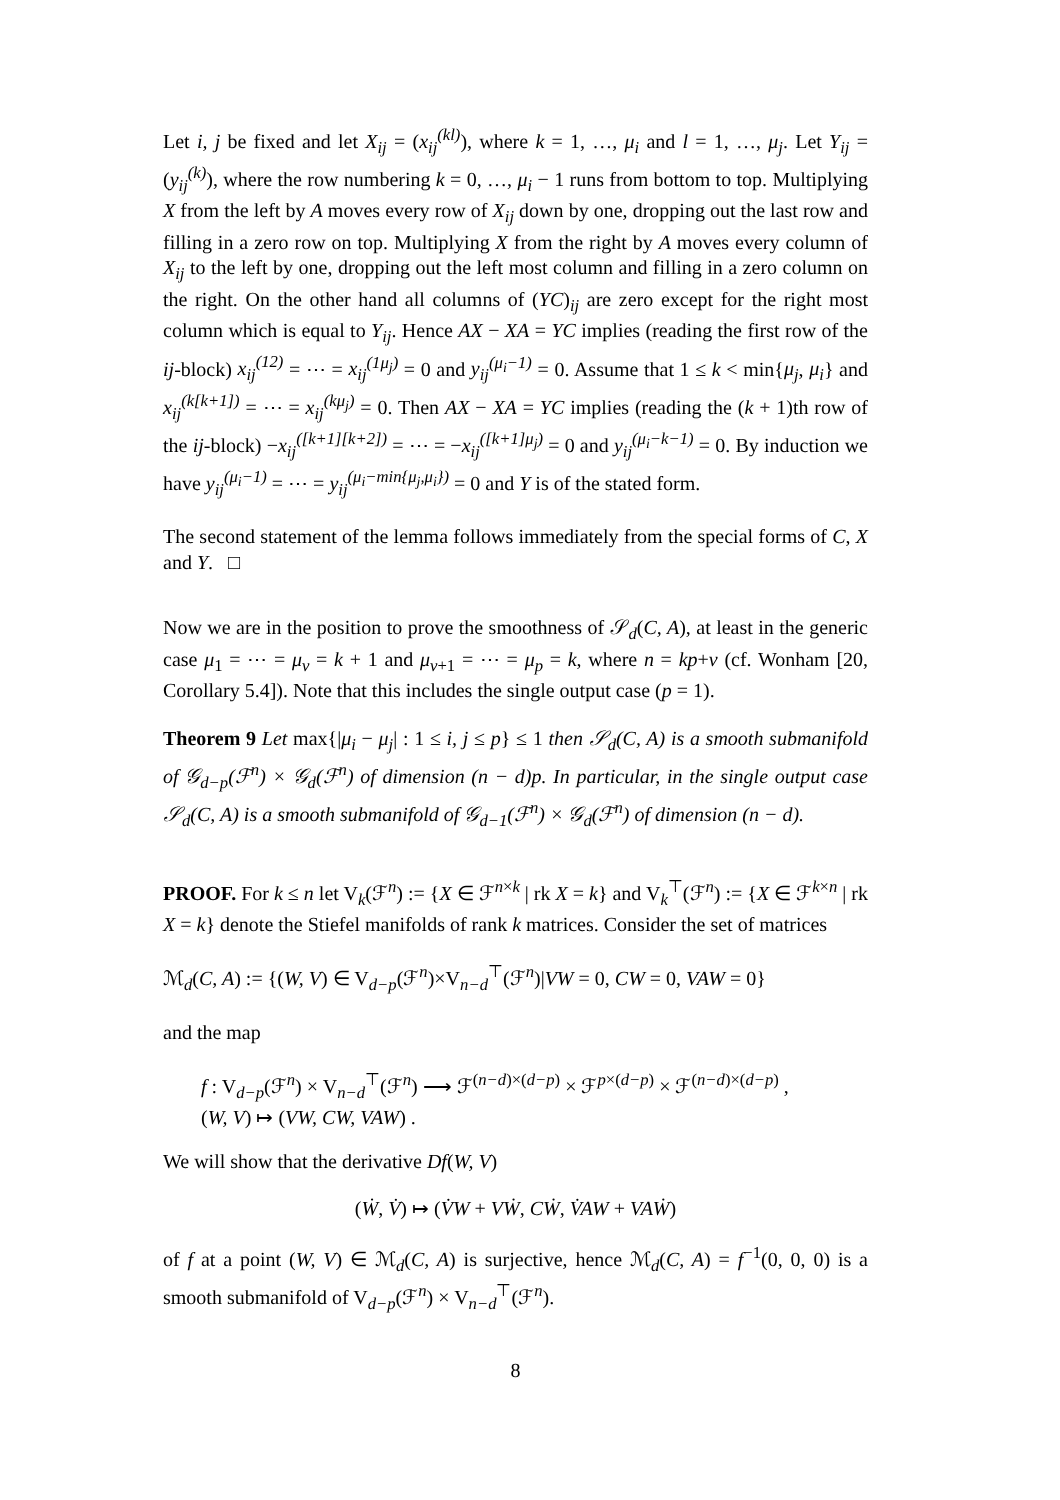Let i, j be fixed and let X<sub>ij</sub> = (x<sub>ij</sub><sup>(kl)</sup>), where k = 1, …, μ<sub>i</sub> and l = 1, …, μ<sub>j</sub>. Let Y<sub>ij</sub> = (y<sub>ij</sub><sup>(k)</sup>), where the row numbering k = 0, …, μ<sub>i</sub> − 1 runs from bottom to top. Multiplying X from the left by A moves every row of X<sub>ij</sub> down by one, dropping out the last row and filling in a zero row on top. Multiplying X from the right by A moves every column of X<sub>ij</sub> to the left by one, dropping out the left most column and filling in a zero column on the right. On the other hand all columns of (YC)<sub>ij</sub> are zero except for the right most column which is equal to Y<sub>ij</sub>. Hence AX − XA = YC implies (reading the first row of the ij-block) x<sub>ij</sub><sup>(12)</sup> = ⋯ = x<sub>ij</sub><sup>(1μ<sub>j</sub>)</sup> = 0 and y<sub>ij</sub><sup>(μ<sub>i</sub>−1)</sup> = 0. Assume that 1 ≤ k < min{μ<sub>j</sub>, μ<sub>i</sub>} and x<sub>ij</sub><sup>(k[k+1])</sup> = ⋯ = x<sub>ij</sub><sup>(kμ<sub>j</sub>)</sup> = 0. Then AX − XA = YC implies (reading the (k + 1)th row of the ij-block) −x<sub>ij</sub><sup>([k+1][k+2])</sup> = ⋯ = −x<sub>ij</sub><sup>([k+1]μ<sub>j</sub>)</sup> = 0 and y<sub>ij</sub><sup>(μ<sub>i</sub>−k−1)</sup> = 0. By induction we have y<sub>ij</sub><sup>(μ<sub>i</sub>−1)</sup> = ⋯ = y<sub>ij</sub><sup>(μ<sub>i</sub>−min{μ<sub>j</sub>,μ<sub>i</sub>})</sup> = 0 and Y is of the stated form.
The second statement of the lemma follows immediately from the special forms of C, X and Y. □
Now we are in the position to prove the smoothness of 𝒮<sub>d</sub>(C, A), at least in the generic case μ<sub>1</sub> = ⋯ = μ<sub>ν</sub> = k + 1 and μ<sub>ν+1</sub> = ⋯ = μ<sub>p</sub> = k, where n = kp+ν (cf. Wonham [20, Corollary 5.4]). Note that this includes the single output case (p = 1).
Theorem 9 Let max{|μ<sub>i</sub> − μ<sub>j</sub>| : 1 ≤ i, j ≤ p} ≤ 1 then 𝒮<sub>d</sub>(C, A) is a smooth submanifold of 𝒢<sub>d−p</sub>(ℱ<sup>n</sup>) × 𝒢<sub>d</sub>(ℱ<sup>n</sup>) of dimension (n − d)p. In particular, in the single output case 𝒮<sub>d</sub>(C, A) is a smooth submanifold of 𝒢<sub>d−1</sub>(ℱ<sup>n</sup>) × 𝒢<sub>d</sub>(ℱ<sup>n</sup>) of dimension (n − d).
PROOF. For k ≤ n let V<sub>k</sub>(ℱ<sup>n</sup>) := {X ∈ ℱ<sup>n×k</sup> | rk X = k} and V<sub>k</sub><sup>⊤</sup>(ℱ<sup>n</sup>) := {X ∈ ℱ<sup>k×n</sup> | rk X = k} denote the Stiefel manifolds of rank k matrices. Consider the set of matrices
ℳ<sub>d</sub>(C, A) := {(W, V) ∈ V<sub>d−p</sub>(ℱ<sup>n</sup>)×V<sub>n−d</sub><sup>⊤</sup>(ℱ<sup>n</sup>)|VW = 0, CW = 0, VAW = 0}
and the map
f : V<sub>d−p</sub>(ℱ<sup>n</sup>) × V<sub>n−d</sub><sup>⊤</sup>(ℱ<sup>n</sup>) ⟶ ℱ<sup>(n−d)×(d−p)</sup> × ℱ<sup>p×(d−p)</sup> × ℱ<sup>(n−d)×(d−p)</sup> ,
(W, V) ↦ (VW, CW, VAW) .
We will show that the derivative Df(W, V)
(Ẇ, V̇) ↦ (V̇W + VẆ, CẆ, V̇AW + VAẆ)
of f at a point (W, V) ∈ ℳ<sub>d</sub>(C, A) is surjective, hence ℳ<sub>d</sub>(C, A) = f<sup>−1</sup>(0, 0, 0) is a smooth submanifold of V<sub>d−p</sub>(ℱ<sup>n</sup>) × V<sub>n−d</sub><sup>⊤</sup>(ℱ<sup>n</sup>).
8